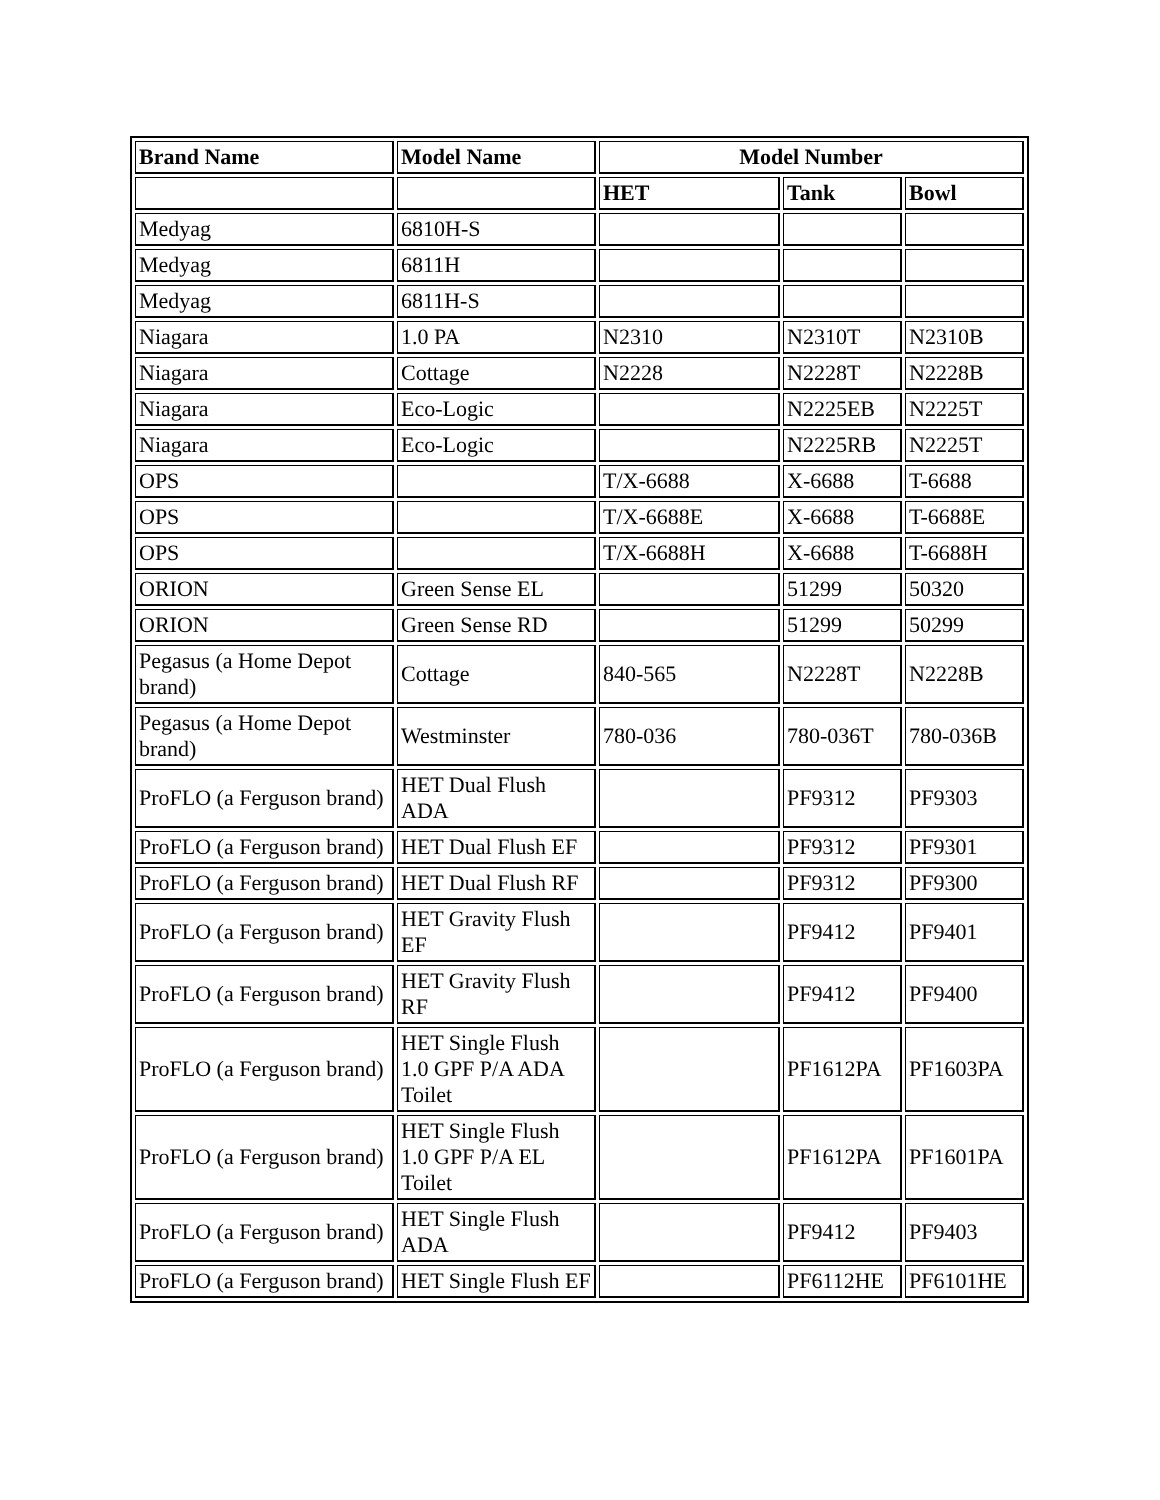| Brand Name | Model Name | Model Number | | |
| --- | --- | --- | --- | --- |
| | | HET | Tank | Bowl |
| Medyag | 6810H-S | | | |
| Medyag | 6811H | | | |
| Medyag | 6811H-S | | | |
| Niagara | 1.0 PA | N2310 | N2310T | N2310B |
| Niagara | Cottage | N2228 | N2228T | N2228B |
| Niagara | Eco-Logic | | N2225EB | N2225T |
| Niagara | Eco-Logic | | N2225RB | N2225T |
| OPS | | T/X-6688 | X-6688 | T-6688 |
| OPS | | T/X-6688E | X-6688 | T-6688E |
| OPS | | T/X-6688H | X-6688 | T-6688H |
| ORION | Green Sense EL | | 51299 | 50320 |
| ORION | Green Sense RD | | 51299 | 50299 |
| Pegasus (a Home Depot brand) | Cottage | 840-565 | N2228T | N2228B |
| Pegasus (a Home Depot brand) | Westminster | 780-036 | 780-036T | 780-036B |
| ProFLO (a Ferguson brand) | HET Dual Flush ADA | | PF9312 | PF9303 |
| ProFLO (a Ferguson brand) | HET Dual Flush EF | | PF9312 | PF9301 |
| ProFLO (a Ferguson brand) | HET Dual Flush RF | | PF9312 | PF9300 |
| ProFLO (a Ferguson brand) | HET Gravity Flush EF | | PF9412 | PF9401 |
| ProFLO (a Ferguson brand) | HET Gravity Flush RF | | PF9412 | PF9400 |
| ProFLO (a Ferguson brand) | HET Single Flush 1.0 GPF P/A ADA Toilet | | PF1612PA | PF1603PA |
| ProFLO (a Ferguson brand) | HET Single Flush 1.0 GPF P/A EL Toilet | | PF1612PA | PF1601PA |
| ProFLO (a Ferguson brand) | HET Single Flush ADA | | PF9412 | PF9403 |
| ProFLO (a Ferguson brand) | HET Single Flush EF | | PF6112HE | PF6101HE |